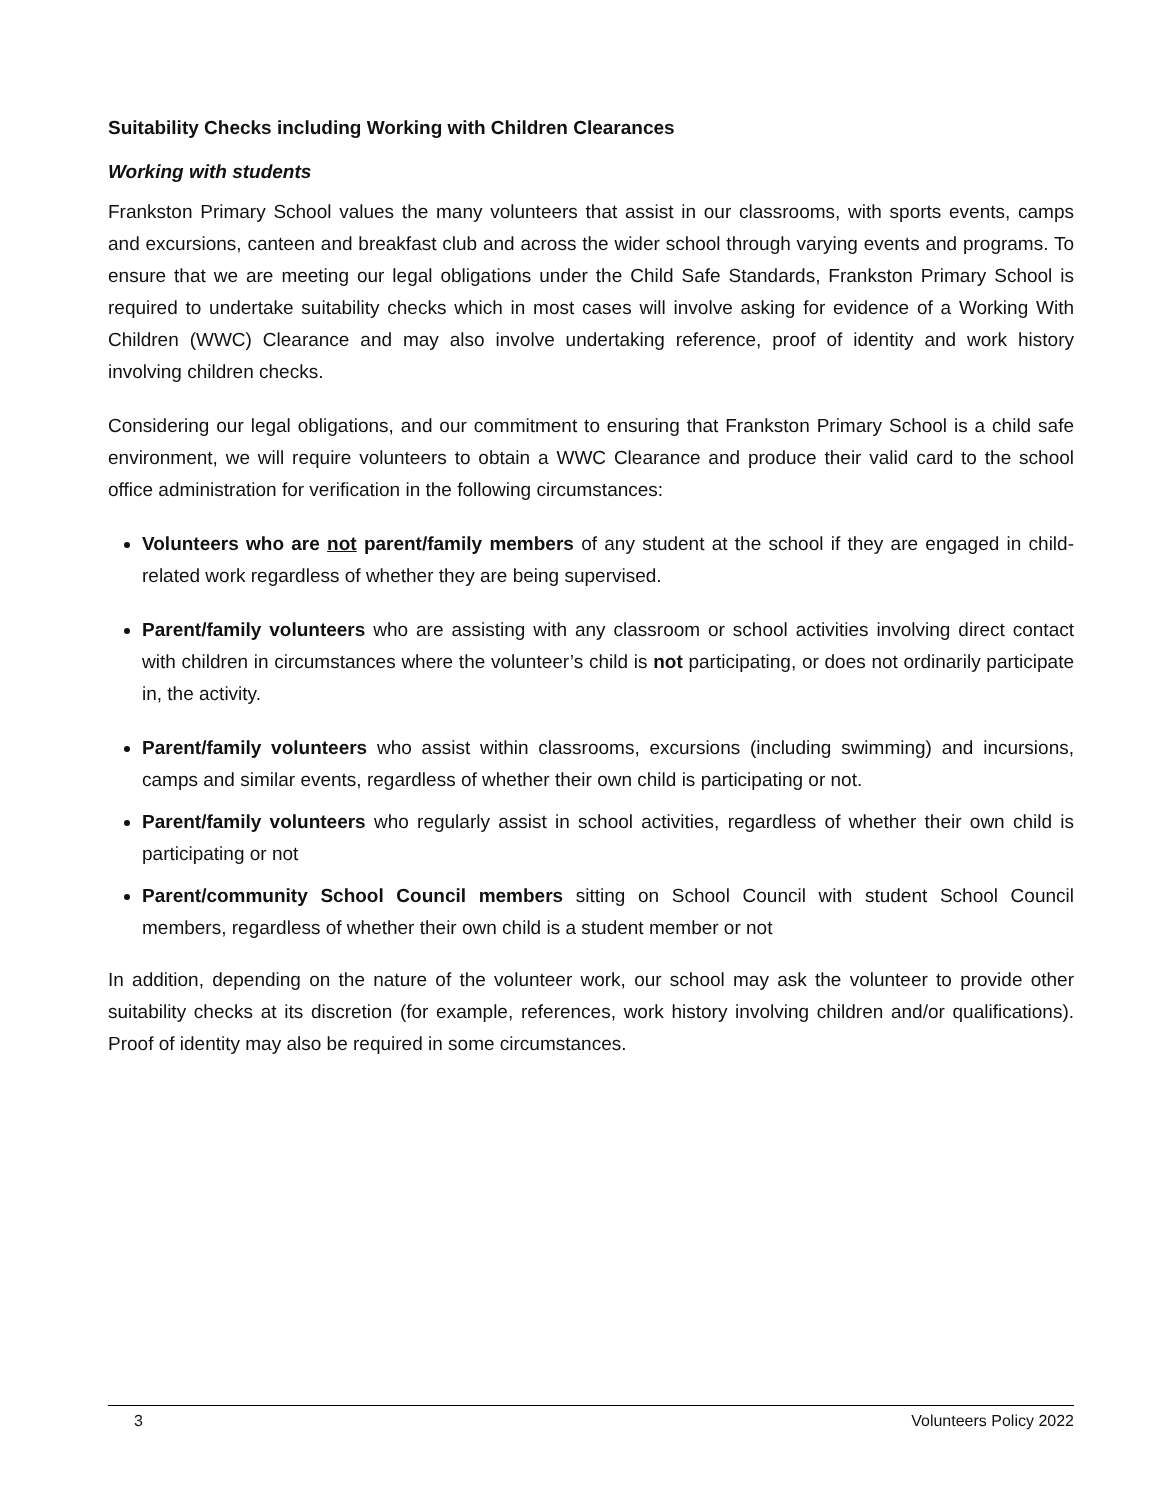Suitability Checks including Working with Children Clearances
Working with students
Frankston Primary School values the many volunteers that assist in our classrooms, with sports events, camps and excursions, canteen and breakfast club and across the wider school through varying events and programs. To ensure that we are meeting our legal obligations under the Child Safe Standards, Frankston Primary School is required to undertake suitability checks which in most cases will involve asking for evidence of a Working With Children (WWC) Clearance and may also involve undertaking reference, proof of identity and work history involving children checks.
Considering our legal obligations, and our commitment to ensuring that Frankston Primary School is a child safe environment, we will require volunteers to obtain a WWC Clearance and produce their valid card to the school office administration for verification in the following circumstances:
Volunteers who are not parent/family members of any student at the school if they are engaged in child-related work regardless of whether they are being supervised.
Parent/family volunteers who are assisting with any classroom or school activities involving direct contact with children in circumstances where the volunteer’s child is not participating, or does not ordinarily participate in, the activity.
Parent/family volunteers who assist within classrooms, excursions (including swimming) and incursions, camps and similar events, regardless of whether their own child is participating or not.
Parent/family volunteers who regularly assist in school activities, regardless of whether their own child is participating or not
Parent/community School Council members sitting on School Council with student School Council members, regardless of whether their own child is a student member or not
In addition, depending on the nature of the volunteer work, our school may ask the volunteer to provide other suitability checks at its discretion (for example, references, work history involving children and/or qualifications). Proof of identity may also be required in some circumstances.
3 Volunteers Policy 2022